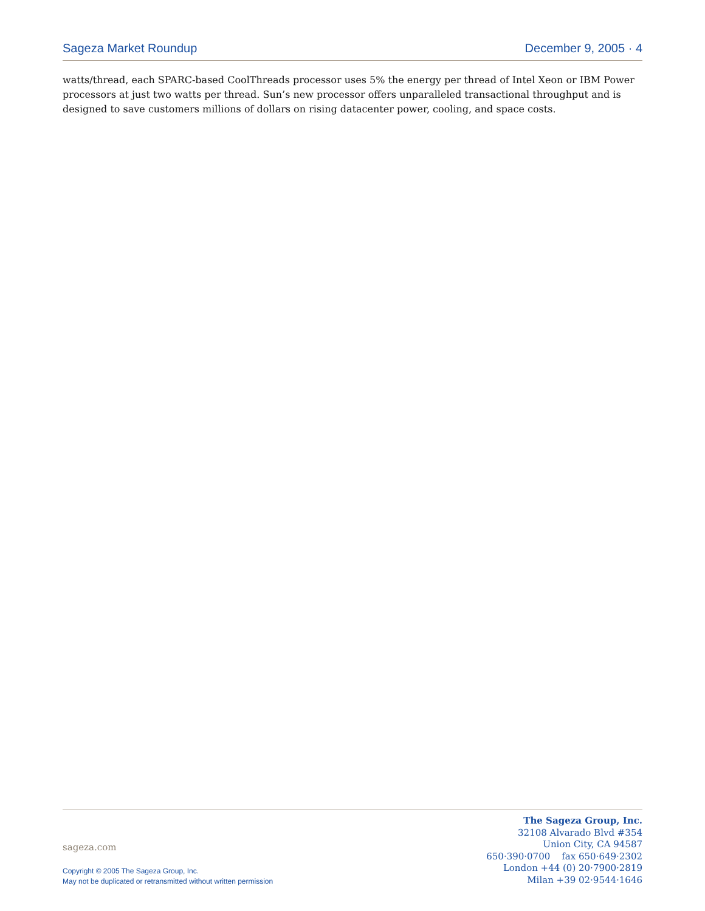Sageza Market Roundup December 9, 2005 · 4
watts/thread, each SPARC-based CoolThreads processor uses 5% the energy per thread of Intel Xeon or IBM Power processors at just two watts per thread. Sun’s new processor offers unparalleled transactional throughput and is designed to save customers millions of dollars on rising datacenter power, cooling, and space costs.
sageza.com
Copyright © 2005 The Sageza Group, Inc.
May not be duplicated or retransmitted without written permission
The Sageza Group, Inc.
32108 Alvarado Blvd #354
Union City, CA 94587
650·390·0700 fax 650·649·2302
London +44 (0) 20·7900·2819
Milan +39 02·9544·1646